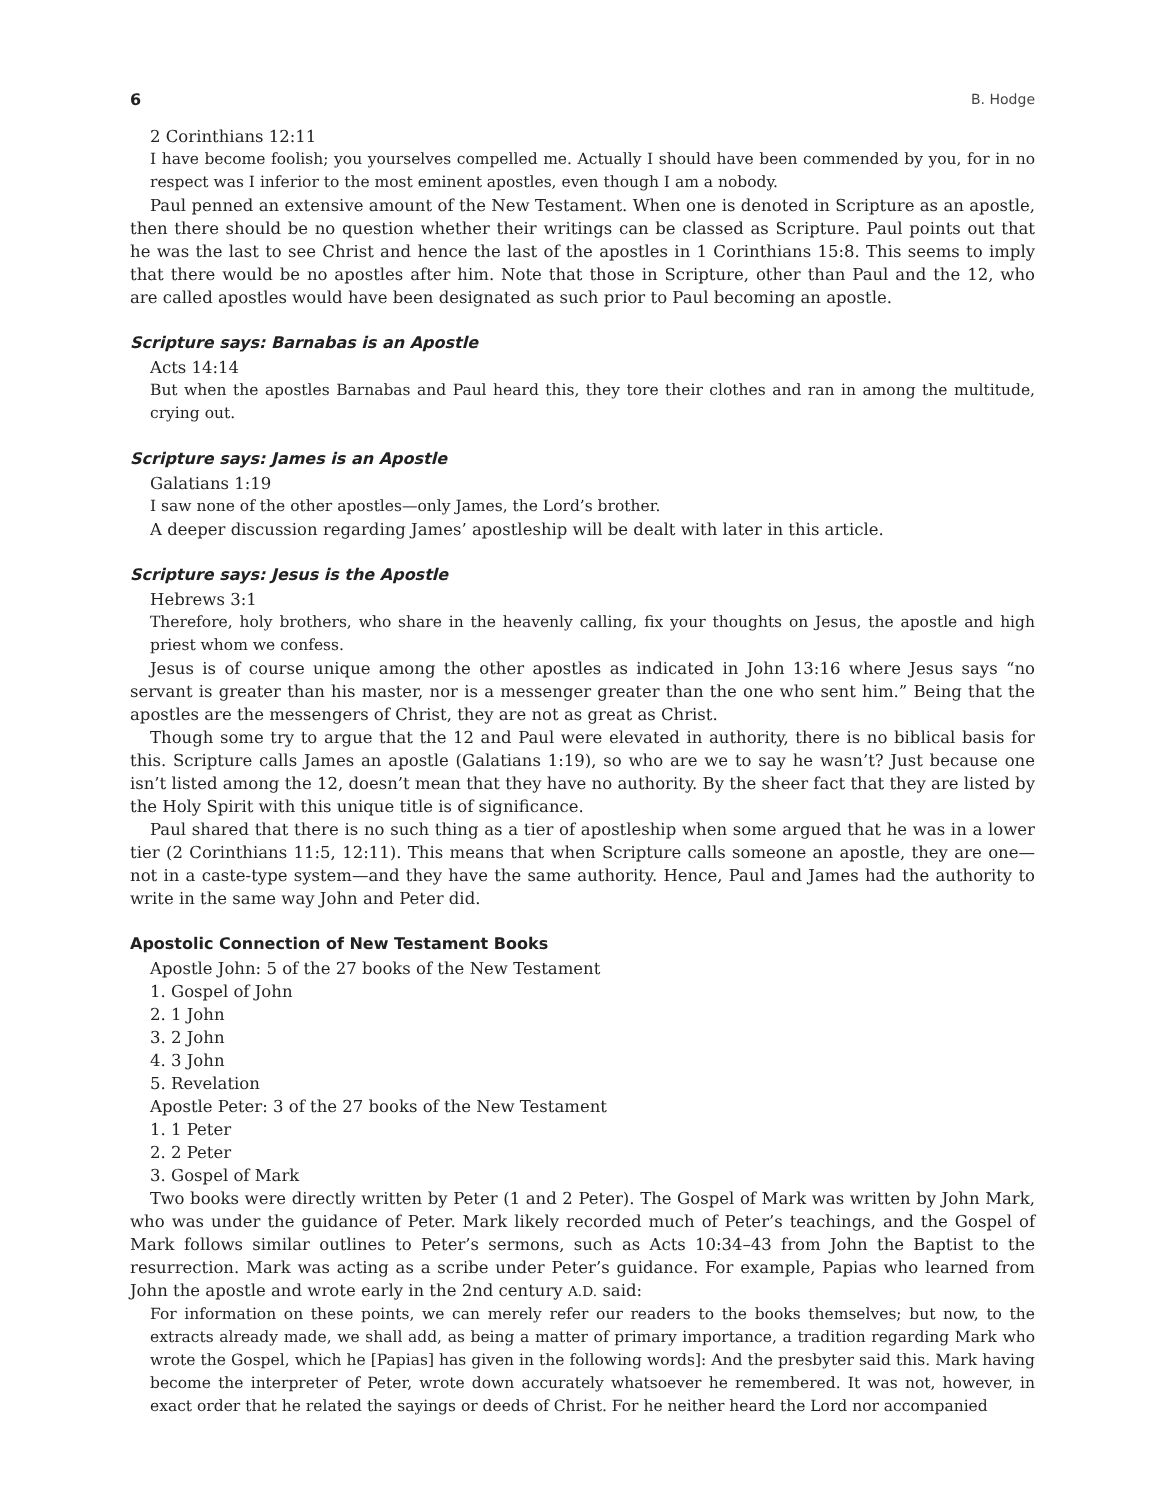6 B. Hodge
2 Corinthians 12:11
I have become foolish; you yourselves compelled me. Actually I should have been commended by you, for in no respect was I inferior to the most eminent apostles, even though I am a nobody.
Paul penned an extensive amount of the New Testament. When one is denoted in Scripture as an apostle, then there should be no question whether their writings can be classed as Scripture. Paul points out that he was the last to see Christ and hence the last of the apostles in 1 Corinthians 15:8. This seems to imply that there would be no apostles after him. Note that those in Scripture, other than Paul and the 12, who are called apostles would have been designated as such prior to Paul becoming an apostle.
Scripture says: Barnabas is an Apostle
Acts 14:14
But when the apostles Barnabas and Paul heard this, they tore their clothes and ran in among the multitude, crying out.
Scripture says: James is an Apostle
Galatians 1:19
I saw none of the other apostles—only James, the Lord’s brother.
A deeper discussion regarding James’ apostleship will be dealt with later in this article.
Scripture says: Jesus is the Apostle
Hebrews 3:1
Therefore, holy brothers, who share in the heavenly calling, fix your thoughts on Jesus, the apostle and high priest whom we confess.
Jesus is of course unique among the other apostles as indicated in John 13:16 where Jesus says “no servant is greater than his master, nor is a messenger greater than the one who sent him.” Being that the apostles are the messengers of Christ, they are not as great as Christ.
Though some try to argue that the 12 and Paul were elevated in authority, there is no biblical basis for this. Scripture calls James an apostle (Galatians 1:19), so who are we to say he wasn’t? Just because one isn’t listed among the 12, doesn’t mean that they have no authority. By the sheer fact that they are listed by the Holy Spirit with this unique title is of significance.
Paul shared that there is no such thing as a tier of apostleship when some argued that he was in a lower tier (2 Corinthians 11:5, 12:11). This means that when Scripture calls someone an apostle, they are one—not in a caste-type system—and they have the same authority. Hence, Paul and James had the authority to write in the same way John and Peter did.
Apostolic Connection of New Testament Books
Apostle John: 5 of the 27 books of the New Testament
1. Gospel of John
2. 1 John
3. 2 John
4. 3 John
5. Revelation
Apostle Peter: 3 of the 27 books of the New Testament
1. 1 Peter
2. 2 Peter
3. Gospel of Mark
Two books were directly written by Peter (1 and 2 Peter). The Gospel of Mark was written by John Mark, who was under the guidance of Peter. Mark likely recorded much of Peter’s teachings, and the Gospel of Mark follows similar outlines to Peter’s sermons, such as Acts 10:34–43 from John the Baptist to the resurrection. Mark was acting as a scribe under Peter’s guidance. For example, Papias who learned from John the apostle and wrote early in the 2nd century A.D. said:
For information on these points, we can merely refer our readers to the books themselves; but now, to the extracts already made, we shall add, as being a matter of primary importance, a tradition regarding Mark who wrote the Gospel, which he [Papias] has given in the following words]: And the presbyter said this. Mark having become the interpreter of Peter, wrote down accurately whatsoever he remembered. It was not, however, in exact order that he related the sayings or deeds of Christ. For he neither heard the Lord nor accompanied